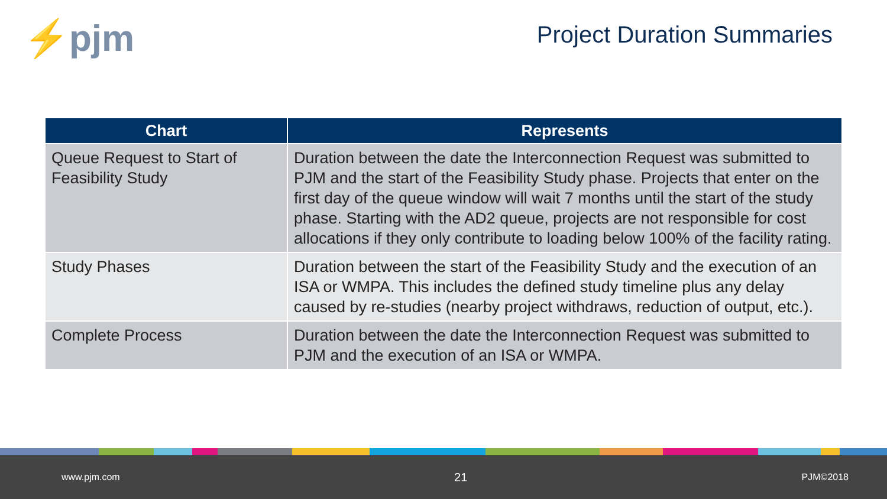⚡pjm
Project Duration Summaries
| Chart | Represents |
| --- | --- |
| Queue Request to Start of Feasibility Study | Duration between the date the Interconnection Request was submitted to PJM and the start of the Feasibility Study phase. Projects that enter on the first day of the queue window will wait 7 months until the start of the study phase. Starting with the AD2 queue, projects are not responsible for cost allocations if they only contribute to loading below 100% of the facility rating. |
| Study Phases | Duration between the start of the Feasibility Study and the execution of an ISA or WMPA. This includes the defined study timeline plus any delay caused by re-studies (nearby project withdraws, reduction of output, etc.). |
| Complete Process | Duration between the date the Interconnection Request was submitted to PJM and the execution of an ISA or WMPA. |
www.pjm.com 21 PJM©2018